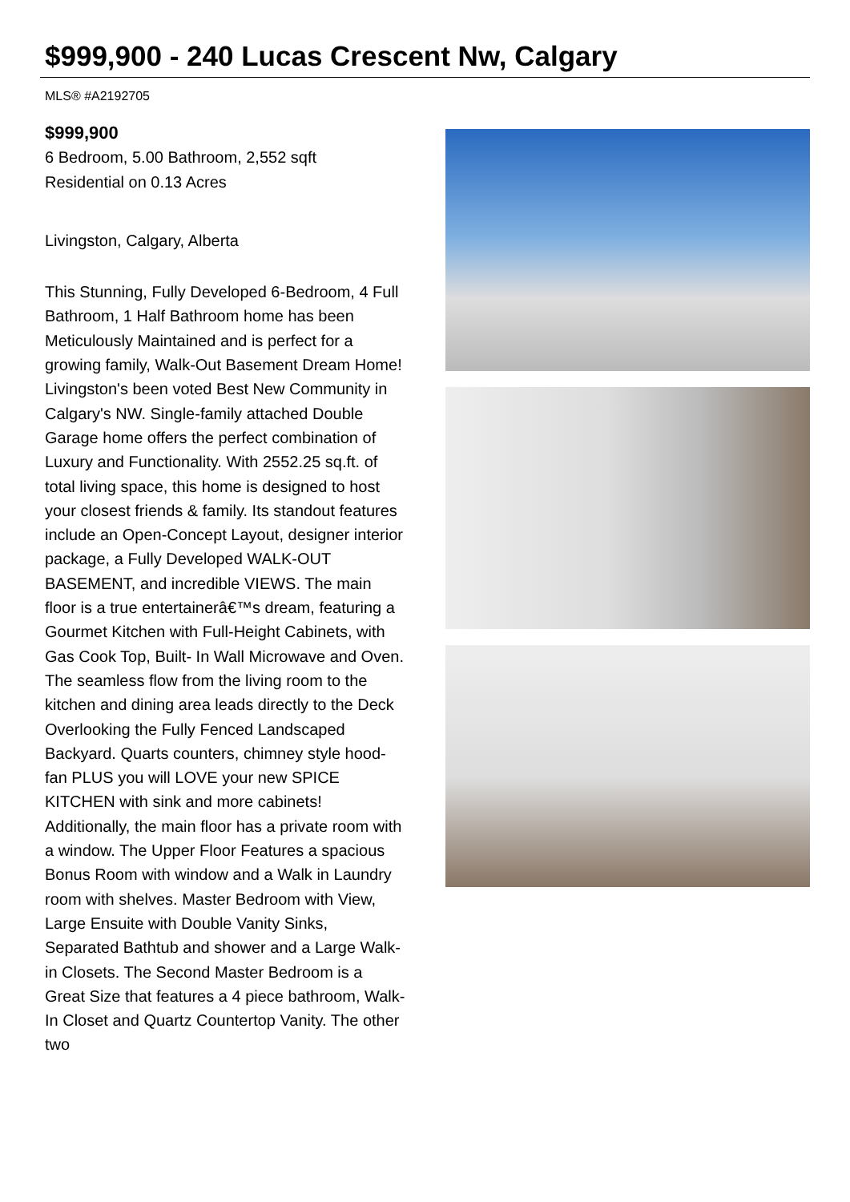$999,900 - 240 Lucas Crescent Nw, Calgary
MLS® #A2192705
$999,900
6 Bedroom, 5.00 Bathroom, 2,552 sqft
Residential on 0.13 Acres
Livingston, Calgary, Alberta
This Stunning, Fully Developed 6-Bedroom, 4 Full Bathroom, 1 Half Bathroom home has been Meticulously Maintained and is perfect for a growing family, Walk-Out Basement Dream Home! Livingston's been voted Best New Community in Calgary's NW. Single-family attached Double Garage home offers the perfect combination of Luxury and Functionality. With 2552.25 sq.ft. of total living space, this home is designed to host your closest friends & family. Its standout features include an Open-Concept Layout, designer interior package, a Fully Developed WALK-OUT BASEMENT, and incredible VIEWS. The main floor is a true entertainerâ€™s dream, featuring a Gourmet Kitchen with Full-Height Cabinets, with Gas Cook Top, Built- In Wall Microwave and Oven. The seamless flow from the living room to the kitchen and dining area leads directly to the Deck Overlooking the Fully Fenced Landscaped Backyard. Quarts counters, chimney style hood-fan PLUS you will LOVE your new SPICE KITCHEN with sink and more cabinets! Additionally, the main floor has a private room with a window. The Upper Floor Features a spacious Bonus Room with window and a Walk in Laundry room with shelves. Master Bedroom with View, Large Ensuite with Double Vanity Sinks, Separated Bathtub and shower and a Large Walk-in Closets. The Second Master Bedroom is a Great Size that features a 4 piece bathroom, Walk-In Closet and Quartz Countertop Vanity. The other two